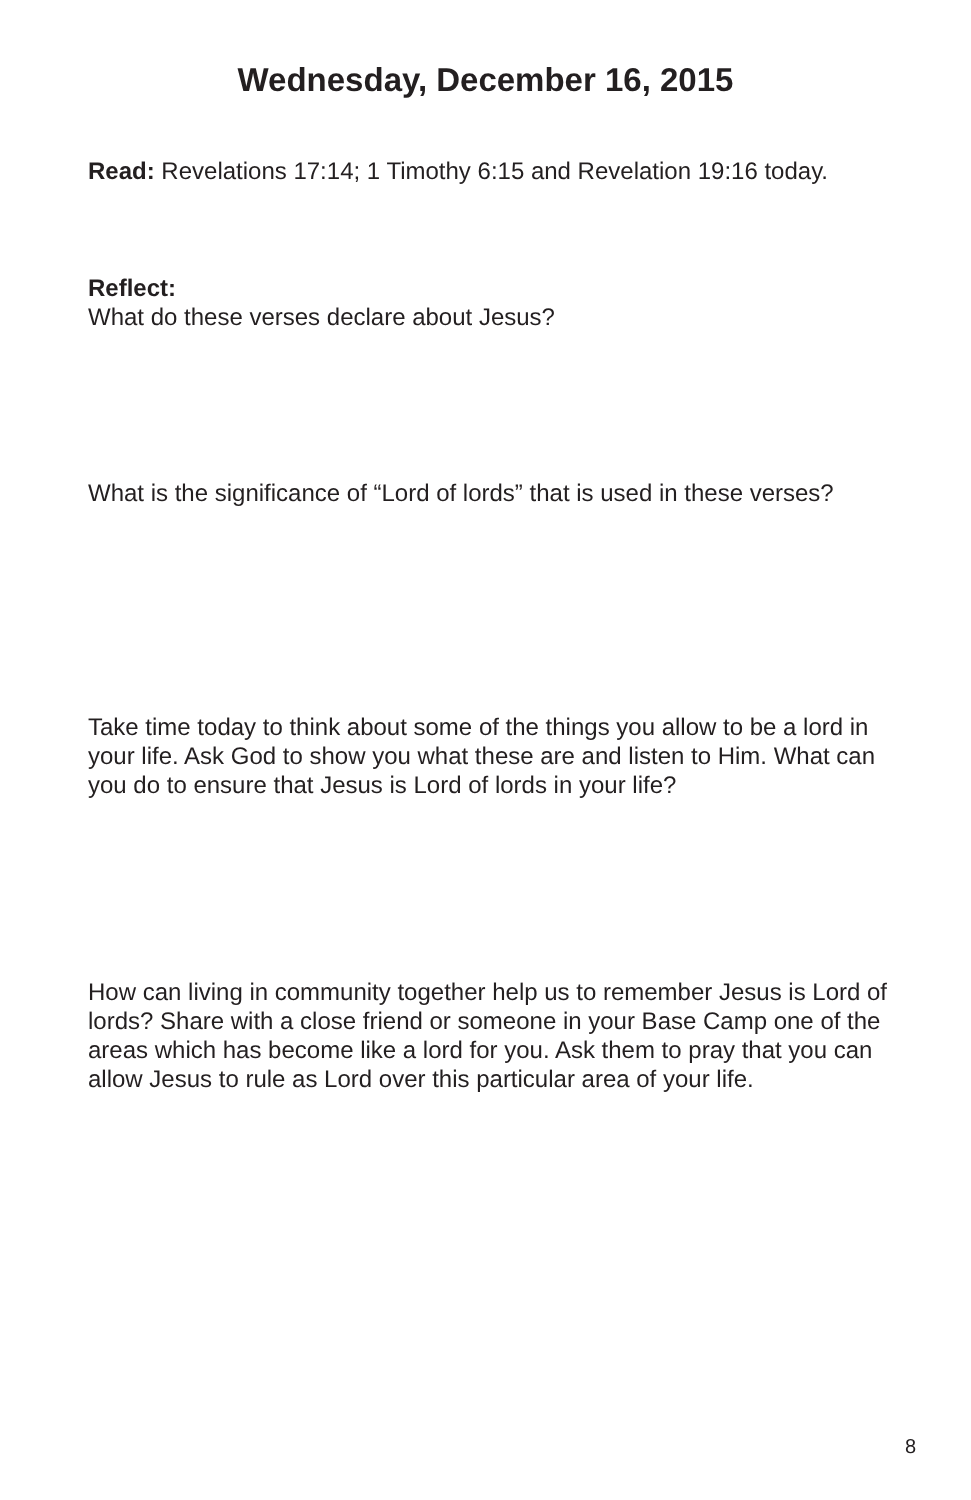Wednesday, December 16, 2015
Read: Revelations 17:14; 1 Timothy 6:15 and Revelation 19:16 today.
Reflect:
What do these verses declare about Jesus?
What is the significance of “Lord of lords” that is used in these verses?
Take time today to think about some of the things you allow to be a lord in your life. Ask God to show you what these are and listen to Him. What can you do to ensure that Jesus is Lord of lords in your life?
How can living in community together help us to remember Jesus is Lord of lords? Share with a close friend or someone in your Base Camp one of the areas which has become like a lord for you. Ask them to pray that you can allow Jesus to rule as Lord over this particular area of your life.
8